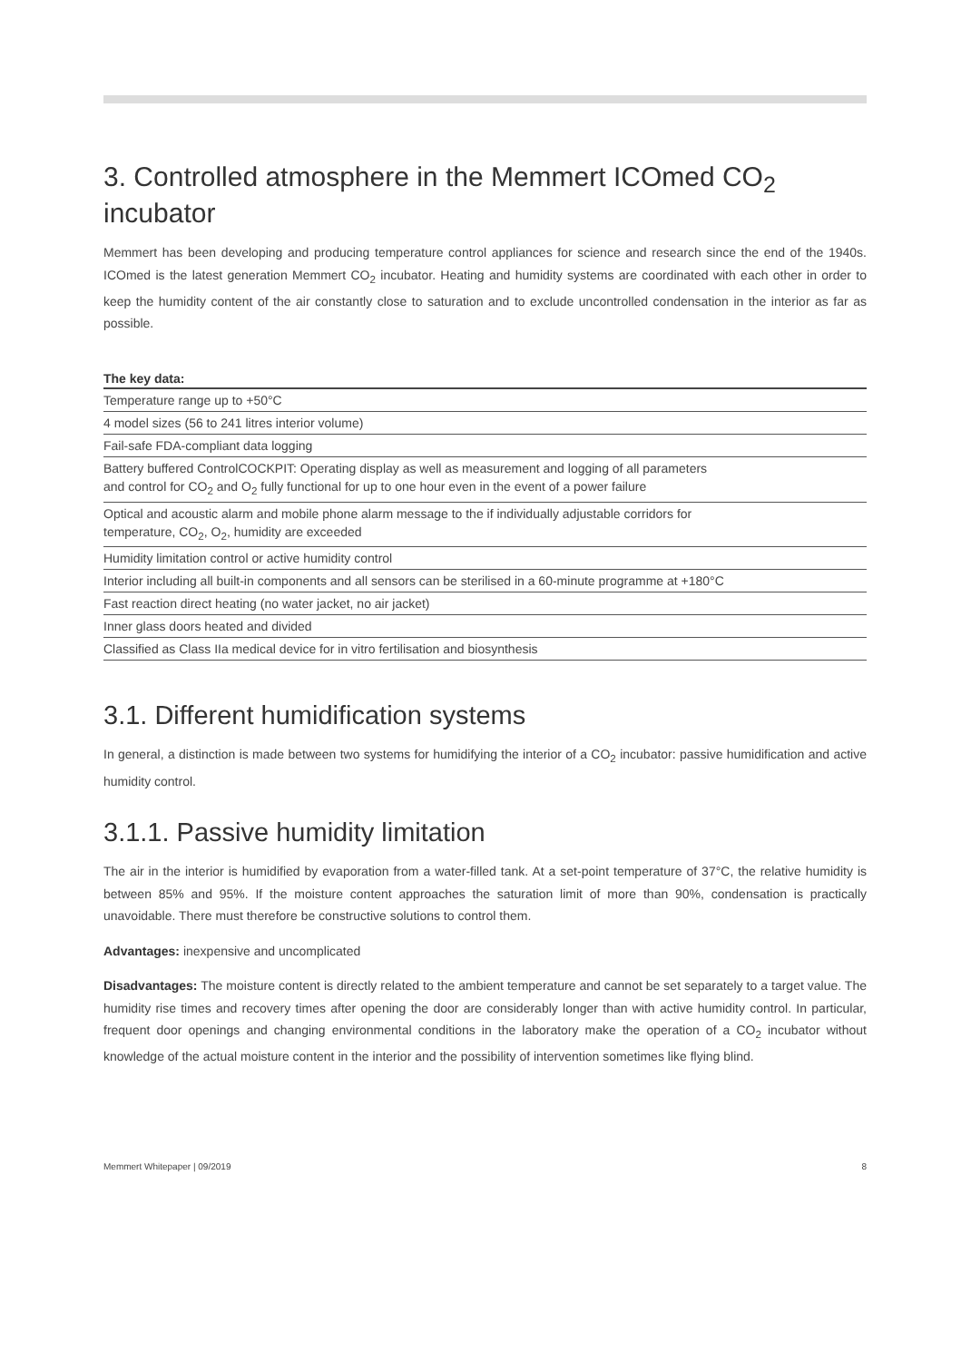3. Controlled atmosphere in the Memmert ICOmed CO<sub>2</sub> incubator
Memmert has been developing and producing temperature control appliances for science and research since the end of the 1940s. ICOmed is the latest generation Memmert CO<sub>2</sub> incubator. Heating and humidity systems are coordinated with each other in order to keep the humidity content of the air constantly close to saturation and to exclude uncontrolled condensation in the interior as far as possible.
| The key data: |
| --- |
| Temperature range up to +50°C |
| 4 model sizes (56 to 241 litres interior volume) |
| Fail-safe FDA-compliant data logging |
| Battery buffered ControlCOCKPIT: Operating display as well as measurement and logging of all parameters and control for CO<sub>2</sub> and O<sub>2</sub> fully functional for up to one hour even in the event of a power failure |
| Optical and acoustic alarm and mobile phone alarm message to the if individually adjustable corridors for temperature, CO<sub>2</sub>, O<sub>2</sub>, humidity are exceeded |
| Humidity limitation control or active humidity control |
| Interior including all built-in components and all sensors can be sterilised in a 60-minute programme at +180°C |
| Fast reaction direct heating (no water jacket, no air jacket) |
| Inner glass doors heated and divided |
| Classified as Class IIa medical device for in vitro fertilisation and biosynthesis |
3.1. Different humidification systems
In general, a distinction is made between two systems for humidifying the interior of a CO<sub>2</sub> incubator: passive humidification and active humidity control.
3.1.1. Passive humidity limitation
The air in the interior is humidified by evaporation from a water-filled tank. At a set-point temperature of 37°C, the relative humidity is between 85% and 95%. If the moisture content approaches the saturation limit of more than 90%, condensation is practically unavoidable. There must therefore be constructive solutions to control them.
Advantages: inexpensive and uncomplicated
Disadvantages: The moisture content is directly related to the ambient temperature and cannot be set separately to a target value. The humidity rise times and recovery times after opening the door are considerably longer than with active humidity control. In particular, frequent door openings and changing environmental conditions in the laboratory make the operation of a CO<sub>2</sub> incubator without knowledge of the actual moisture content in the interior and the possibility of intervention sometimes like flying blind.
Memmert Whitepaper | 09/2019 8